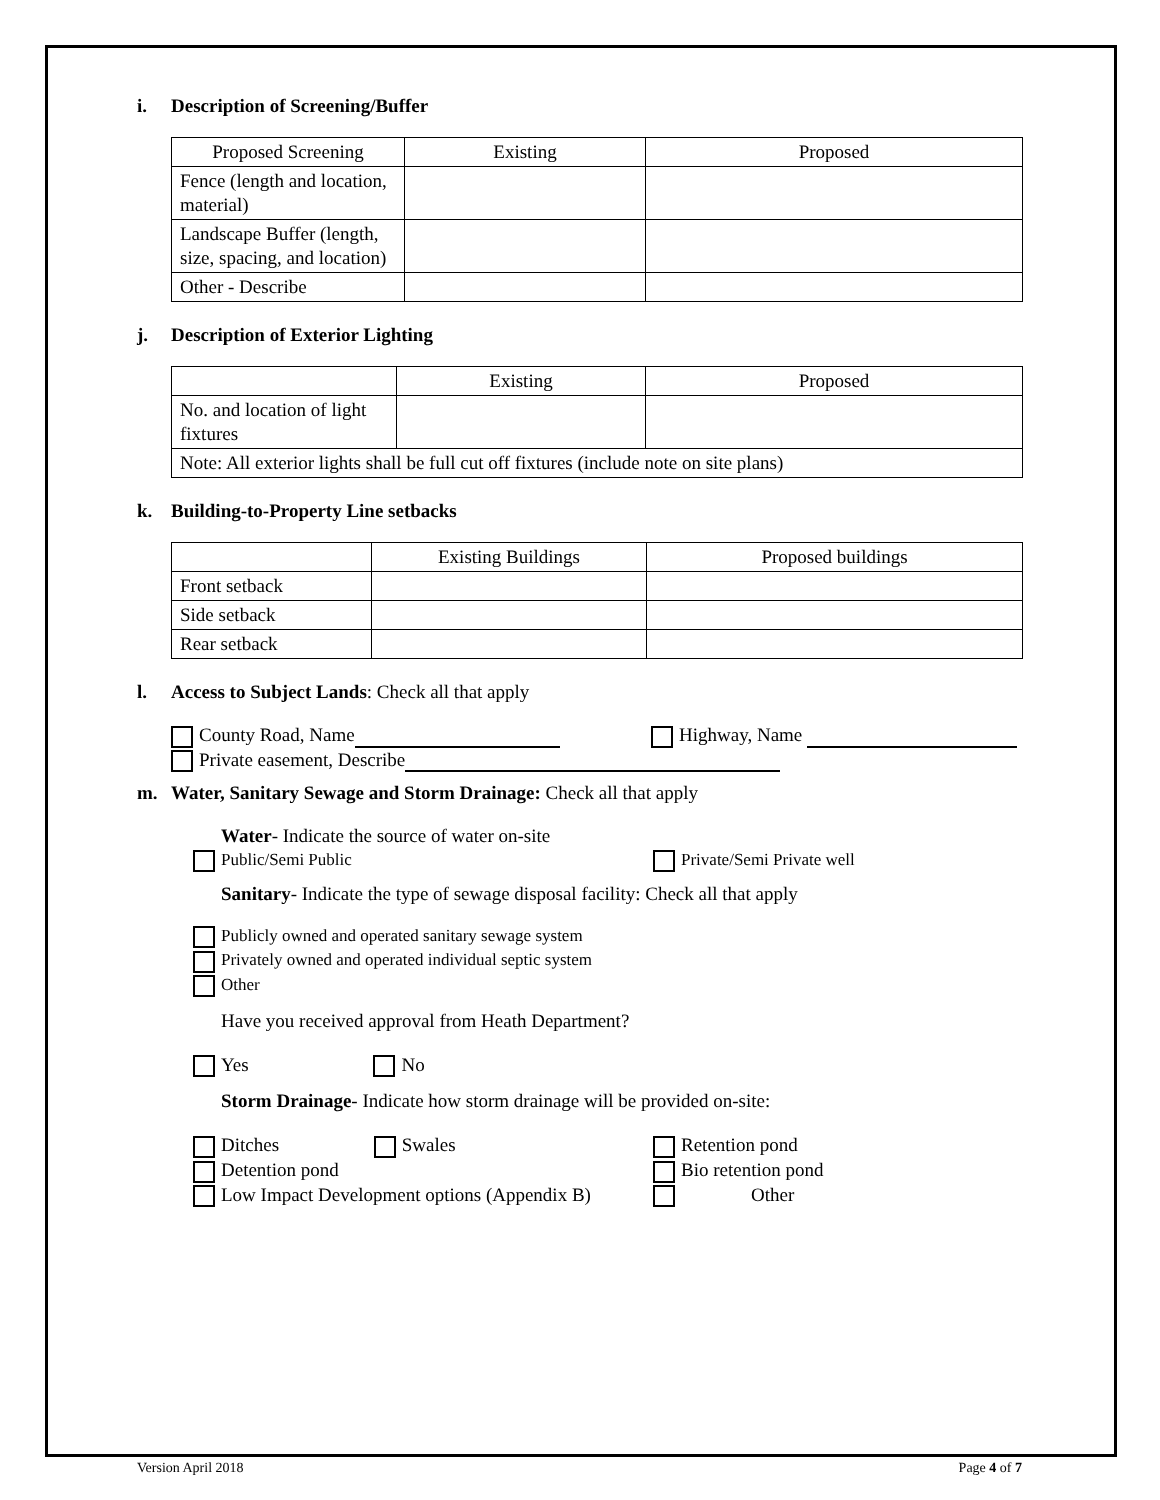i. Description of Screening/Buffer
| Proposed Screening | Existing | Proposed |
| Fence (length and location, material) | | |
| Landscape Buffer (length, size, spacing, and location) | | |
| Other - Describe | | |
j. Description of Exterior Lighting
| | Existing | Proposed |
| No. and location of light fixtures | | |
| Note: All exterior lights shall be full cut off fixtures (include note on site plans) | | |
k. Building-to-Property Line setbacks
| | Existing Buildings | Proposed buildings |
| Front setback | | |
| Side setback | | |
| Rear setback | | |
l. Access to Subject Lands: Check all that apply
County Road, Name Highway, Name
Private easement, Describe
m. Water, Sanitary Sewage and Storm Drainage: Check all that apply
Water- Indicate the source of water on-site
Public/Semi Public Private/Semi Private well
Sanitary- Indicate the type of sewage disposal facility: Check all that apply
Publicly owned and operated sanitary sewage system
Privately owned and operated individual septic system
Other
Have you received approval from Heath Department?
Yes No
Storm Drainage- Indicate how storm drainage will be provided on-site:
Ditches Swales
Detention pond
Low Impact Development options (Appendix B)
Retention pond
Bio retention pond
Other
Version April 2018 Page 4 of 7